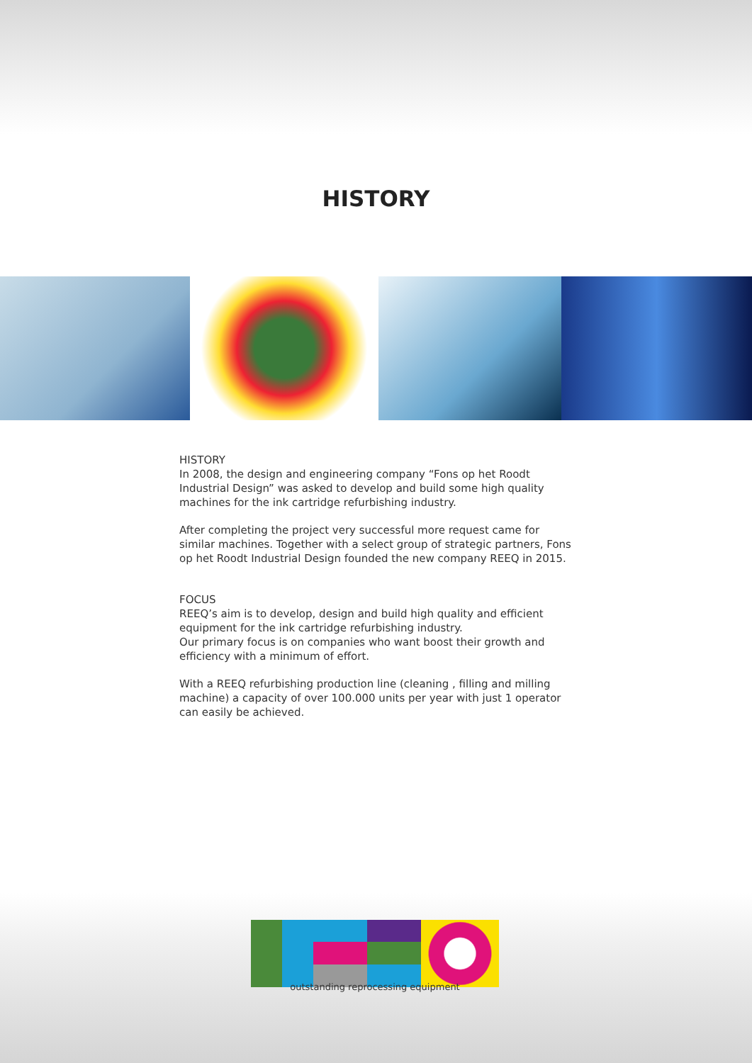HISTORY
HISTORY
In 2008, the design and engineering company “Fons op het Roodt Industrial Design” was asked to develop and build some high quality machines for the ink cartridge refurbishing industry.
After completing the project very successful more request came for similar machines. Together with a select group of strategic partners, Fons op het Roodt Industrial Design founded the new company REEQ in 2015.
FOCUS
REEQ’s aim is to develop, design and build high quality and efficient equipment for the ink cartridge refurbishing industry.
Our primary focus is on companies who want boost their growth and efficiency with a minimum of effort.
With a REEQ refurbishing production line (cleaning , filling and milling machine) a capacity of over 100.000 units per year with just 1 operator can easily be achieved.
outstanding reprocessing equipment